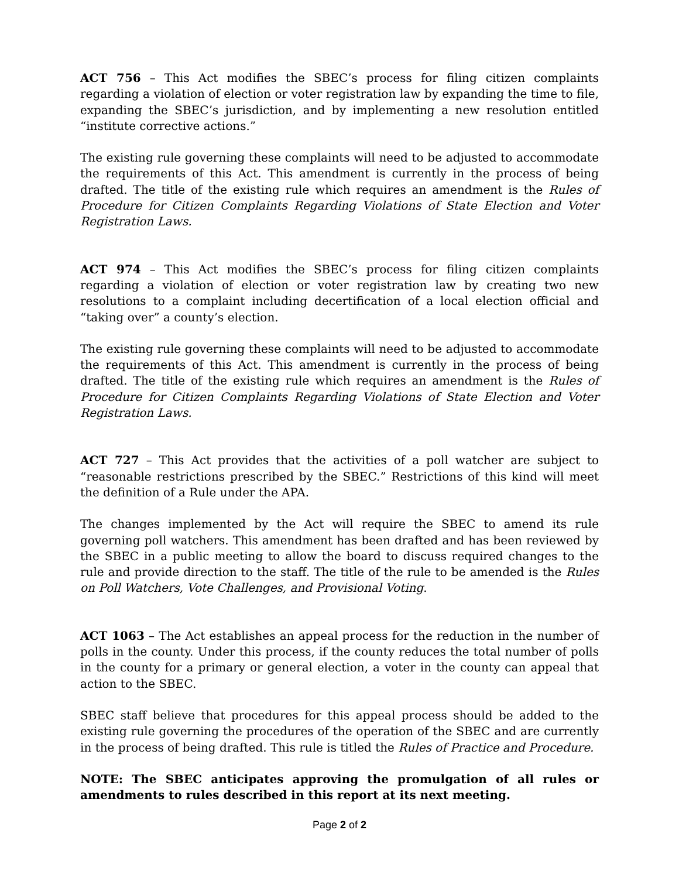ACT 756 – This Act modifies the SBEC’s process for filing citizen complaints regarding a violation of election or voter registration law by expanding the time to file, expanding the SBEC’s jurisdiction, and by implementing a new resolution entitled “institute corrective actions.”
The existing rule governing these complaints will need to be adjusted to accommodate the requirements of this Act. This amendment is currently in the process of being drafted. The title of the existing rule which requires an amendment is the Rules of Procedure for Citizen Complaints Regarding Violations of State Election and Voter Registration Laws.
ACT 974 – This Act modifies the SBEC’s process for filing citizen complaints regarding a violation of election or voter registration law by creating two new resolutions to a complaint including decertification of a local election official and “taking over” a county’s election.
The existing rule governing these complaints will need to be adjusted to accommodate the requirements of this Act. This amendment is currently in the process of being drafted. The title of the existing rule which requires an amendment is the Rules of Procedure for Citizen Complaints Regarding Violations of State Election and Voter Registration Laws.
ACT 727 – This Act provides that the activities of a poll watcher are subject to “reasonable restrictions prescribed by the SBEC.” Restrictions of this kind will meet the definition of a Rule under the APA.
The changes implemented by the Act will require the SBEC to amend its rule governing poll watchers. This amendment has been drafted and has been reviewed by the SBEC in a public meeting to allow the board to discuss required changes to the rule and provide direction to the staff. The title of the rule to be amended is the Rules on Poll Watchers, Vote Challenges, and Provisional Voting.
ACT 1063 – The Act establishes an appeal process for the reduction in the number of polls in the county. Under this process, if the county reduces the total number of polls in the county for a primary or general election, a voter in the county can appeal that action to the SBEC.
SBEC staff believe that procedures for this appeal process should be added to the existing rule governing the procedures of the operation of the SBEC and are currently in the process of being drafted. This rule is titled the Rules of Practice and Procedure.
NOTE: The SBEC anticipates approving the promulgation of all rules or amendments to rules described in this report at its next meeting.
Page 2 of 2